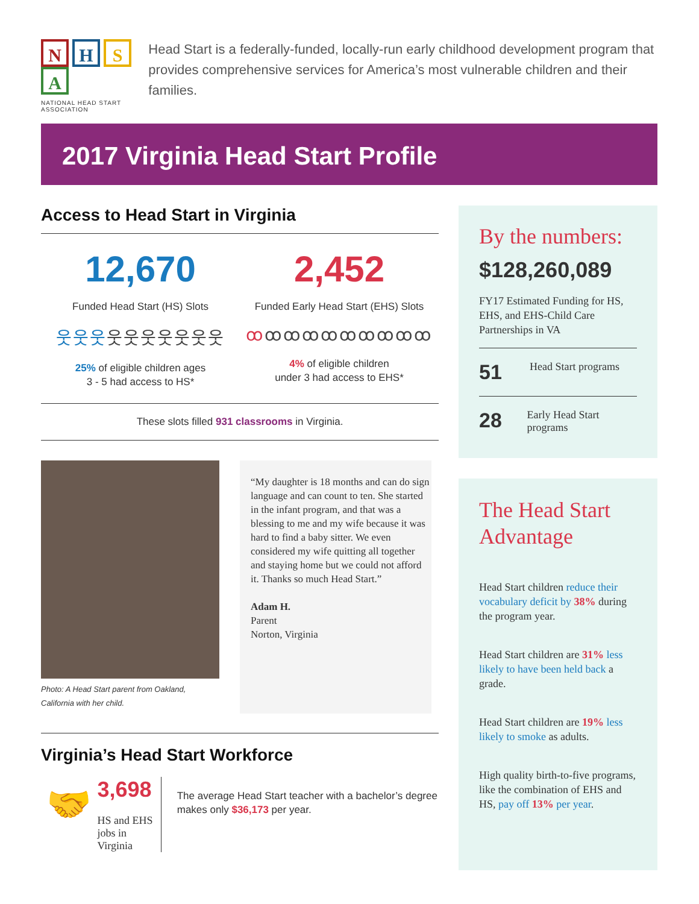NHSA
NATIONAL HEAD START ASSOCIATION
Head Start is a federally-funded, locally-run early childhood development program that provides comprehensive services for America’s most vulnerable children and their families.
2017 Virginia Head Start Profile
Access to Head Start in Virginia
12,670
Funded Head Start (HS) Slots
웃웃웃웃웃웃웃웃웃웃
25% of eligible children ages
3 - 5 had access to HS*
2,452
Funded Early Head Start (EHS) Slots
ꝏꝏꝏꝏꝏꝏꝏꝏꝏꝏ
4% of eligible children
under 3 had access to EHS*
These slots filled 931 classrooms in Virginia.
Photo: A Head Start parent from Oakland, California with her child.
“My daughter is 18 months and can do sign language and can count to ten. She started in the infant program, and that was a blessing to me and my wife because it was hard to find a baby sitter. We even considered my wife quitting all together and staying home but we could not afford it. Thanks so much Head Start.”
Adam H.
Parent
Norton, Virginia
Virginia’s Head Start Workforce
🤝
3,698
HS and EHS jobs in Virginia
The average Head Start teacher with a bachelor’s degree makes only $36,173 per year.
By the numbers:
$128,260,089
FY17 Estimated Funding for HS, EHS, and EHS-Child Care Partnerships in VA
51 Head Start programs
28 Early Head Start programs
The Head Start Advantage
Head Start children reduce their vocabulary deficit by 38% during the program year.
Head Start children are 31% less likely to have been held back a grade.
Head Start children are 19% less likely to smoke as adults.
High quality birth-to-five programs, like the combination of EHS and HS, pay off 13% per year.